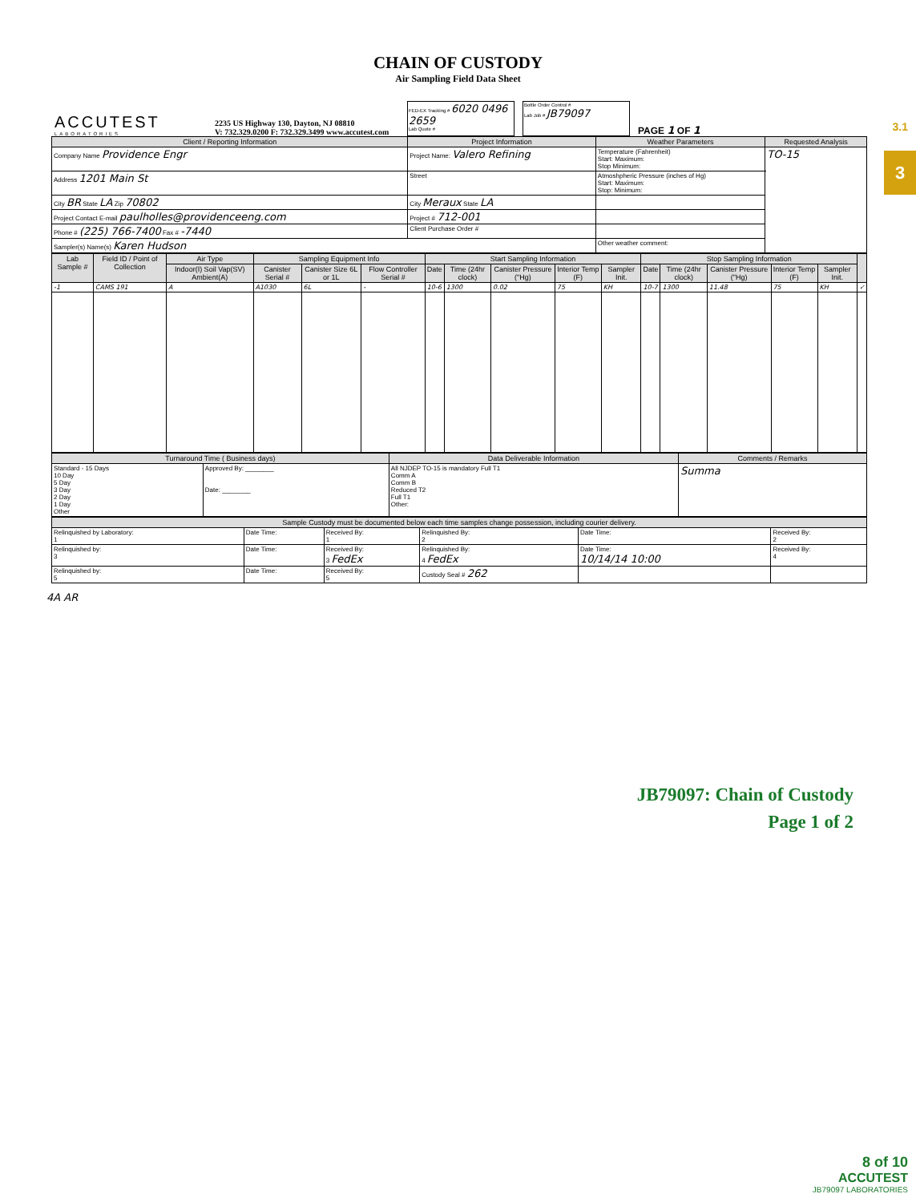3.1
3
CHAIN OF CUSTODY
Air Sampling Field Data Sheet
ACCUTEST
LABORATORIES
2235 US Highway 130, Dayton, NJ 08810
V: 732.329.0200 F: 732.329.3499 www.accutest.com
FED-EX Tracking # 6020 0496 2659
Lab Quote #
Bottle Order Control #
Lab Job # JB79097
PAGE 1 OF 1
| Client / Reporting Information | Project Information | Weather Parameters | Requested Analysis |
| --- | --- | --- | --- |
| Company Name Providence Engr | Project Name: Valero Refining | Temperature (Fahrenheit) Start: Maximum: Stop Minimum: | TO-15 |
| Address 1201 Main St | Street | Atmoshpheric Pressure (inches of Hg) Start: Maximum: Stop: Minimum: | |
| City BR State LA Zip 70802 | City Meraux State LA | | |
| Project Contact E-mail paulholles@providenceeng.com | Project # 712-001 | | |
| Phone # (225) 766-7400 Fax # -7440 | Client Purchase Order # | | |
| Sampler(s) Name(s) Karen Hudson | | Other weather comment: | |
| Lab Sample # | Field ID / Point of Collection | Air Type | Sampling Equipment Info | | | Start Sampling Information | | | | | Stop Sampling Information | | | | | |
| --- | --- | --- | --- | --- | --- | --- | --- | --- | --- | --- | --- | --- | --- | --- | --- | --- |
| | | Indoor(I) Soil Vap(SV) Ambient(A) | Canister Serial # | Canister Size 6L or 1L | Flow Controller Serial # | Date | Time (24hr clock) | Canister Pressure ("Hg) | Interior Temp (F) | Sampler Init. | Date | Time (24hr clock) | Canister Pressure ("Hg) | Interior Temp (F) | Sampler Init. | |
| -1 | CAMS 191 | A | A1030 | 6L | - | 10-6 | 1300 | 0.02 | 75 | KH | 10-7 | 1300 | 11.48 | 75 | KH | ✓ |
| Turnaround Time ( Business days) | | Data Deliverable Information | Comments / Remarks |
| --- | --- | --- | --- |
| Standard - 15 Days 10 Day 5 Day 3 Day 2 Day 1 Day Other | Approved By: ________ Date: ________ | All NJDEP TO-15 is mandatory Full T1 Comm A Comm B Reduced T2 Full T1 Other: | Summa |
| Sample Custody must be documented below each time samples change possession, including courier delivery. | | | | | |
| --- | --- | --- | --- | --- | --- |
| Relinquished by Laboratory: 1 | Date Time: | Received By: 1 | Relinquished By: 2 | Date Time: | Received By: 2 |
| Relinquished by: 3 | Date Time: | Received By: 3 FedEx | Relinquished By: 4 FedEx | Date Time: 10/14/14 10:00 | Received By: 4 |
| Relinquished by: 5 | Date Time: | Received By: 5 | Custody Seal # 262 | | |
4A AR
JB79097: Chain of Custody
Page 1 of 2
8 of 10
ACCUTEST
JB79097 LABORATORIES